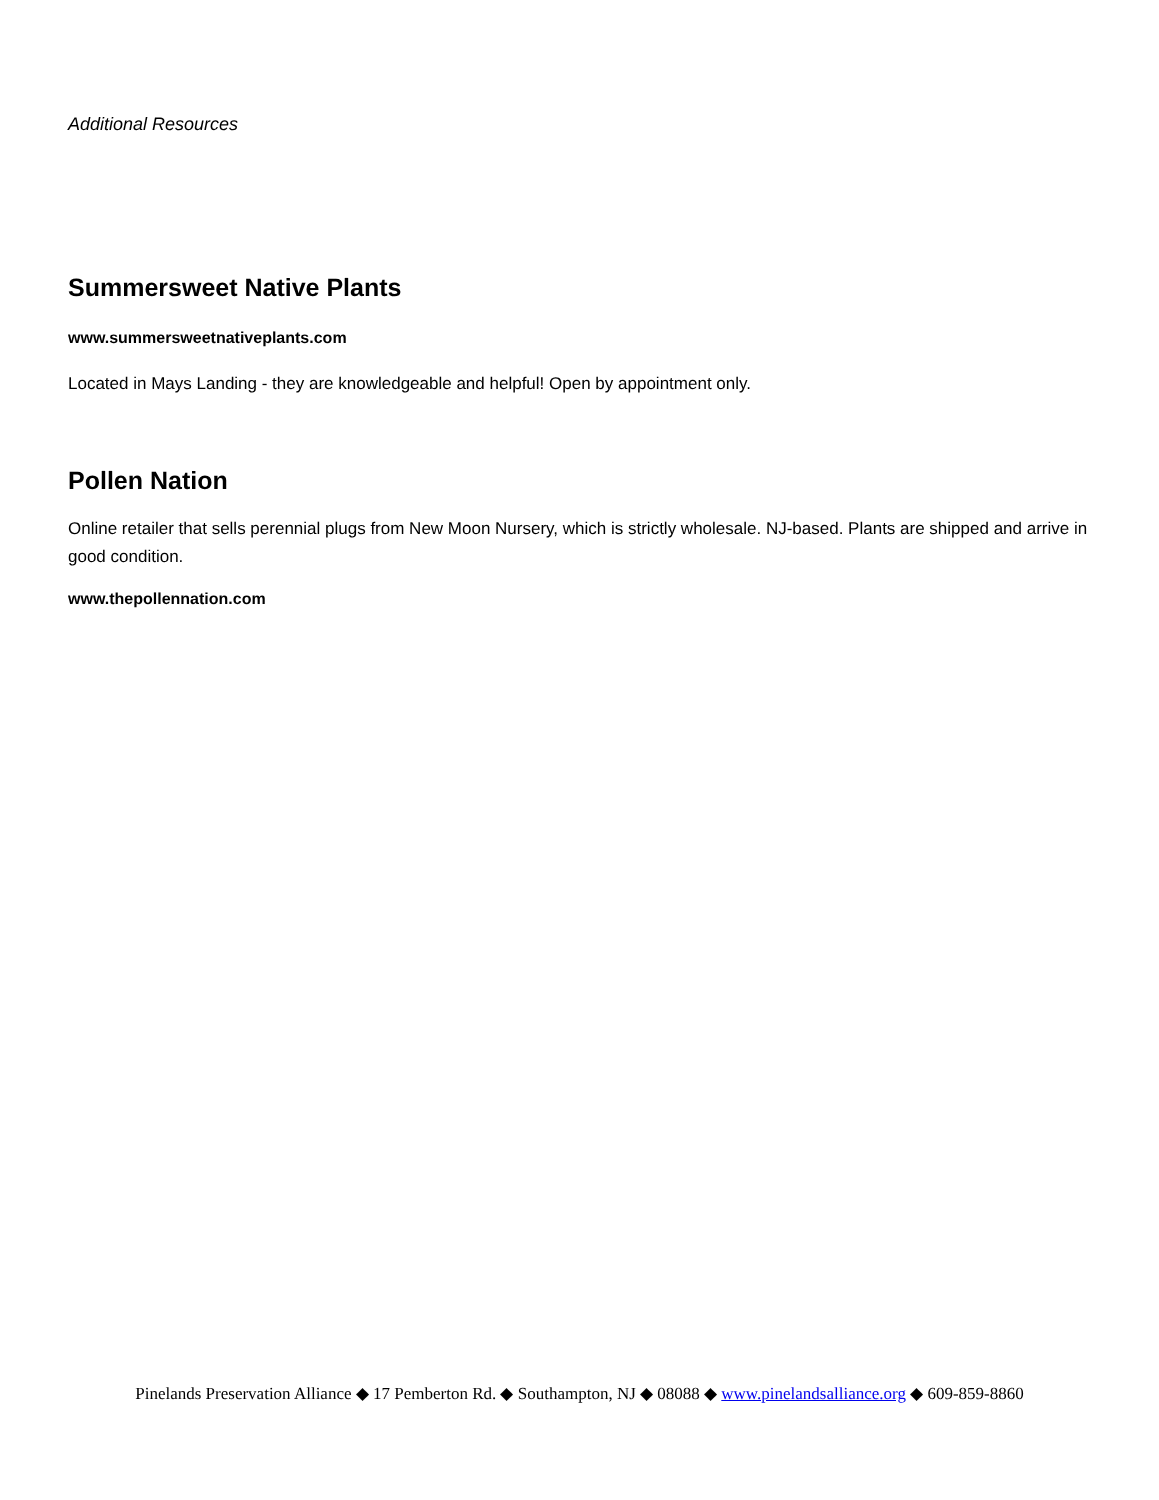Additional Resources
Summersweet Native Plants
www.summersweetnativeplants.com
Located in Mays Landing - they are knowledgeable and helpful! Open by appointment only.
Pollen Nation
Online retailer that sells perennial plugs from New Moon Nursery, which is strictly wholesale. NJ-based. Plants are shipped and arrive in good condition.
www.thepollennation.com
Pinelands Preservation Alliance ◆ 17 Pemberton Rd. ◆ Southampton, NJ ◆ 08088 ◆ www.pinelandsalliance.org ◆ 609-859-8860